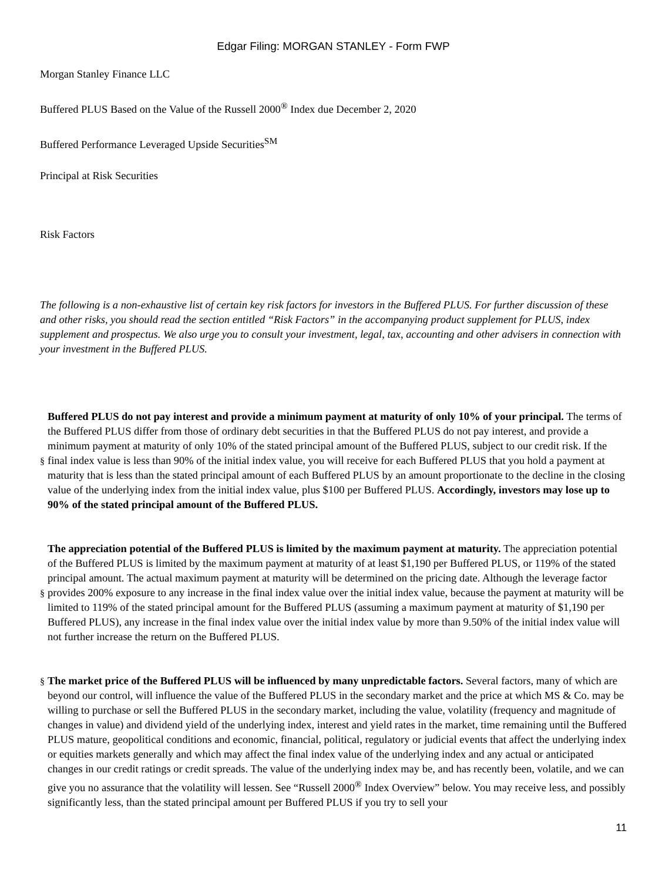Edgar Filing: MORGAN STANLEY - Form FWP
Morgan Stanley Finance LLC
Buffered PLUS Based on the Value of the Russell 2000<sup>®</sup> Index due December 2, 2020
Buffered Performance Leveraged Upside Securities<sup>SM</sup>
Principal at Risk Securities
Risk Factors
The following is a non-exhaustive list of certain key risk factors for investors in the Buffered PLUS. For further discussion of these and other risks, you should read the section entitled “Risk Factors” in the accompanying product supplement for PLUS, index supplement and prospectus. We also urge you to consult your investment, legal, tax, accounting and other advisers in connection with your investment in the Buffered PLUS.
§
Buffered PLUS do not pay interest and provide a minimum payment at maturity of only 10% of your principal. The terms of the Buffered PLUS differ from those of ordinary debt securities in that the Buffered PLUS do not pay interest, and provide a minimum payment at maturity of only 10% of the stated principal amount of the Buffered PLUS, subject to our credit risk. If the final index value is less than 90% of the initial index value, you will receive for each Buffered PLUS that you hold a payment at maturity that is less than the stated principal amount of each Buffered PLUS by an amount proportionate to the decline in the closing value of the underlying index from the initial index value, plus $100 per Buffered PLUS. Accordingly, investors may lose up to 90% of the stated principal amount of the Buffered PLUS.
§
The appreciation potential of the Buffered PLUS is limited by the maximum payment at maturity. The appreciation potential of the Buffered PLUS is limited by the maximum payment at maturity of at least $1,190 per Buffered PLUS, or 119% of the stated principal amount. The actual maximum payment at maturity will be determined on the pricing date. Although the leverage factor provides 200% exposure to any increase in the final index value over the initial index value, because the payment at maturity will be limited to 119% of the stated principal amount for the Buffered PLUS (assuming a maximum payment at maturity of $1,190 per Buffered PLUS), any increase in the final index value over the initial index value by more than 9.50% of the initial index value will not further increase the return on the Buffered PLUS.
§
The market price of the Buffered PLUS will be influenced by many unpredictable factors. Several factors, many of which are beyond our control, will influence the value of the Buffered PLUS in the secondary market and the price at which MS & Co. may be willing to purchase or sell the Buffered PLUS in the secondary market, including the value, volatility (frequency and magnitude of changes in value) and dividend yield of the underlying index, interest and yield rates in the market, time remaining until the Buffered PLUS mature, geopolitical conditions and economic, financial, political, regulatory or judicial events that affect the underlying index or equities markets generally and which may affect the final index value of the underlying index and any actual or anticipated changes in our credit ratings or credit spreads. The value of the underlying index may be, and has recently been, volatile, and we can give you no assurance that the volatility will lessen. See “Russell 2000<sup>®</sup> Index Overview” below. You may receive less, and possibly significantly less, than the stated principal amount per Buffered PLUS if you try to sell your
11